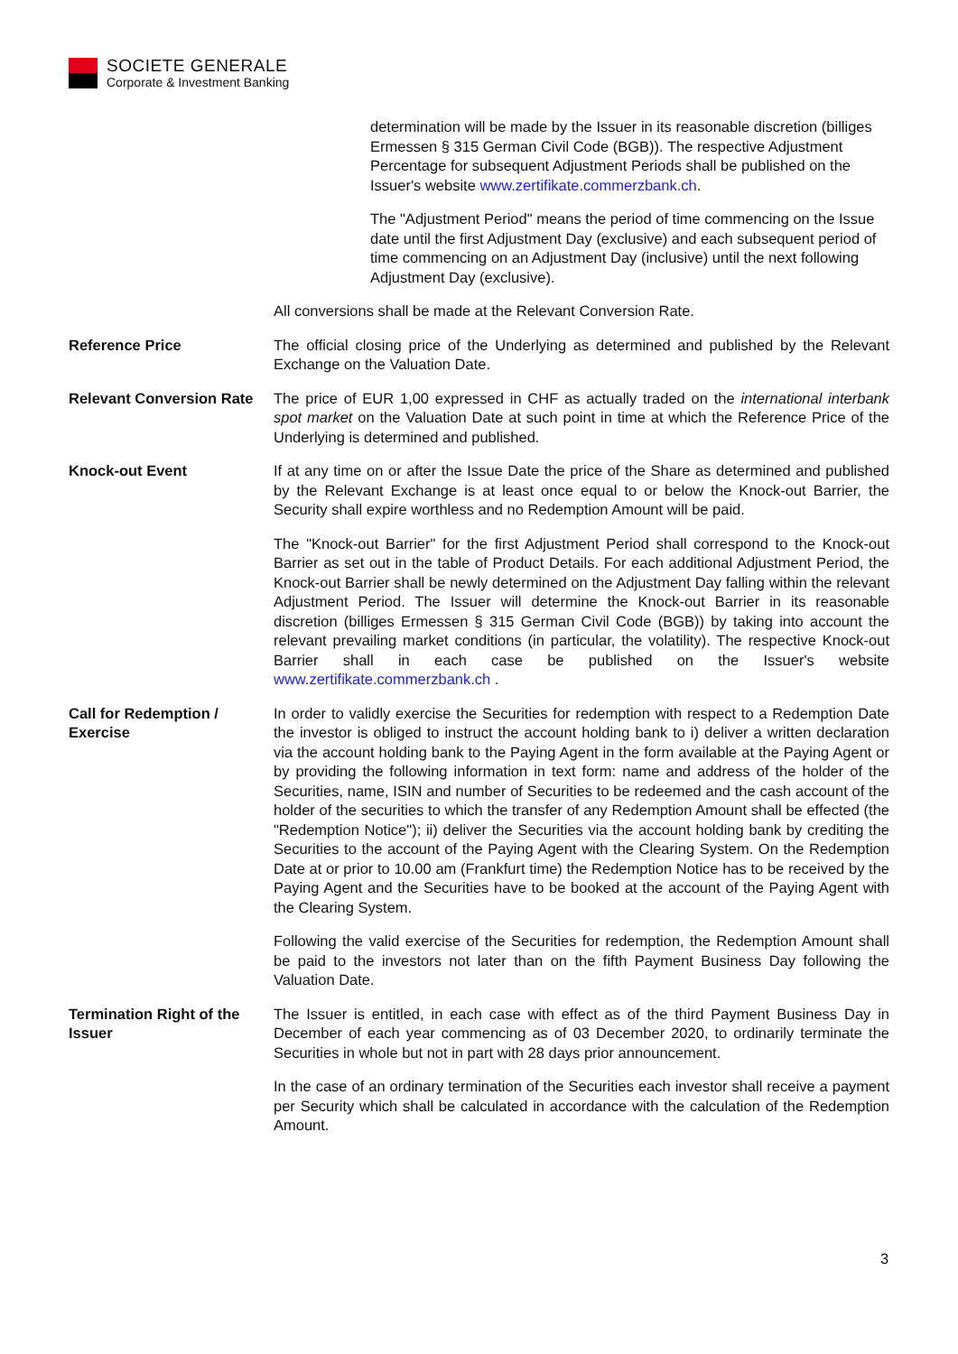SOCIETE GENERALE
Corporate & Investment Banking
determination will be made by the Issuer in its reasonable discretion (billiges Ermessen § 315 German Civil Code (BGB)). The respective Adjustment Percentage for subsequent Adjustment Periods shall be published on the Issuer's website www.zertifikate.commerzbank.ch.
The "Adjustment Period" means the period of time commencing on the Issue date until the first Adjustment Day (exclusive) and each subsequent period of time commencing on an Adjustment Day (inclusive) until the next following Adjustment Day (exclusive).
All conversions shall be made at the Relevant Conversion Rate.
Reference Price The official closing price of the Underlying as determined and published by the Relevant Exchange on the Valuation Date.
Relevant Conversion Rate
The price of EUR 1,00 expressed in CHF as actually traded on the international interbank spot market on the Valuation Date at such point in time at which the Reference Price of the Underlying is determined and published.
Knock-out Event If at any time on or after the Issue Date the price of the Share as determined and published by the Relevant Exchange is at least once equal to or below the Knock-out Barrier, the Security shall expire worthless and no Redemption Amount will be paid.
The "Knock-out Barrier" for the first Adjustment Period shall correspond to the Knock-out Barrier as set out in the table of Product Details. For each additional Adjustment Period, the Knock-out Barrier shall be newly determined on the Adjustment Day falling within the relevant Adjustment Period. The Issuer will determine the Knock-out Barrier in its reasonable discretion (billiges Ermessen § 315 German Civil Code (BGB)) by taking into account the relevant prevailing market conditions (in particular, the volatility). The respective Knock-out Barrier shall in each case be published on the Issuer's website www.zertifikate.commerzbank.ch .
Call for Redemption / Exercise
In order to validly exercise the Securities for redemption with respect to a Redemption Date the investor is obliged to instruct the account holding bank to i) deliver a written declaration via the account holding bank to the Paying Agent in the form available at the Paying Agent or by providing the following information in text form: name and address of the holder of the Securities, name, ISIN and number of Securities to be redeemed and the cash account of the holder of the securities to which the transfer of any Redemption Amount shall be effected (the "Redemption Notice"); ii) deliver the Securities via the account holding bank by crediting the Securities to the account of the Paying Agent with the Clearing System. On the Redemption Date at or prior to 10.00 am (Frankfurt time) the Redemption Notice has to be received by the Paying Agent and the Securities have to be booked at the account of the Paying Agent with the Clearing System.
Following the valid exercise of the Securities for redemption, the Redemption Amount shall be paid to the investors not later than on the fifth Payment Business Day following the Valuation Date.
Termination Right of the Issuer
The Issuer is entitled, in each case with effect as of the third Payment Business Day in December of each year commencing as of 03 December 2020, to ordinarily terminate the Securities in whole but not in part with 28 days prior announcement.
In the case of an ordinary termination of the Securities each investor shall receive a payment per Security which shall be calculated in accordance with the calculation of the Redemption Amount.
3